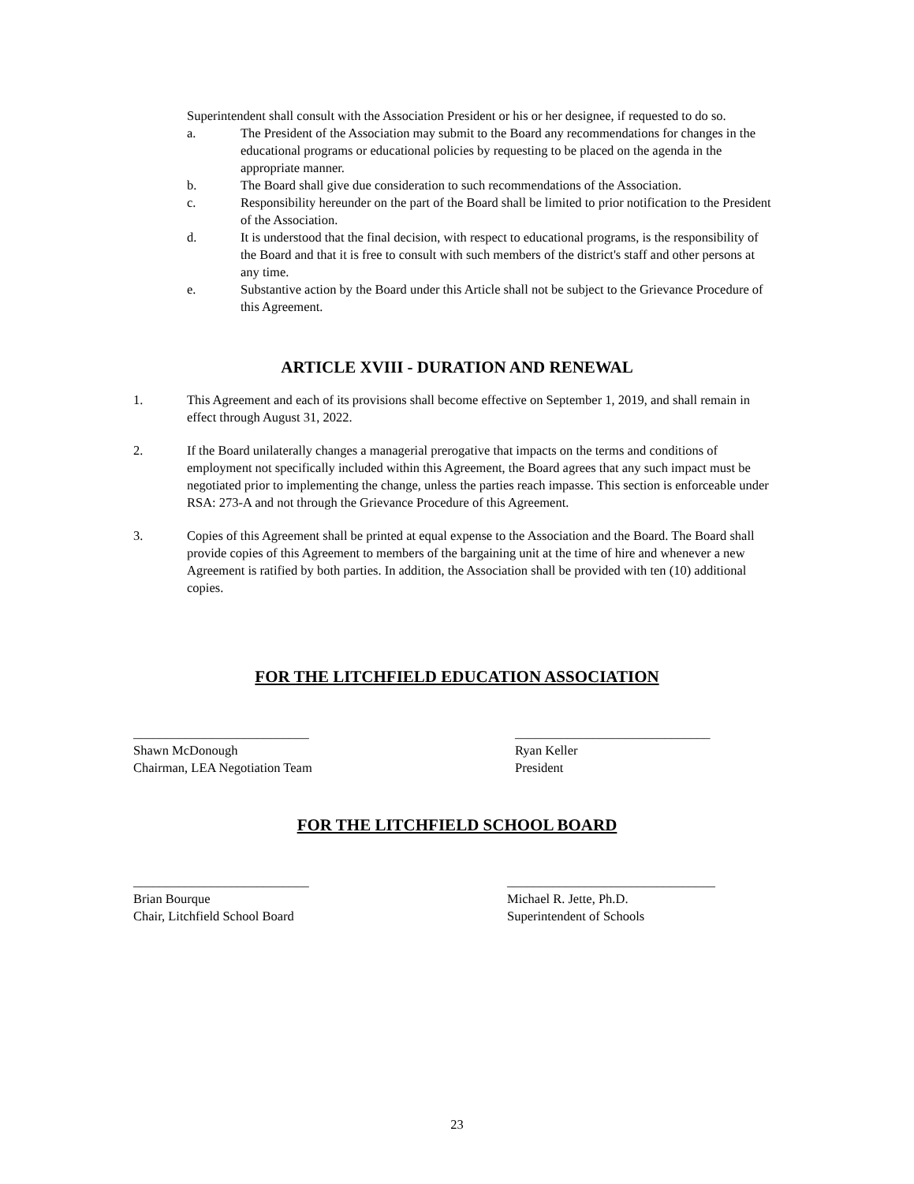Superintendent shall consult with the Association President or his or her designee, if requested to do so.
a. The President of the Association may submit to the Board any recommendations for changes in the educational programs or educational policies by requesting to be placed on the agenda in the appropriate manner.
b. The Board shall give due consideration to such recommendations of the Association.
c. Responsibility hereunder on the part of the Board shall be limited to prior notification to the President of the Association.
d. It is understood that the final decision, with respect to educational programs, is the responsibility of the Board and that it is free to consult with such members of the district's staff and other persons at any time.
e. Substantive action by the Board under this Article shall not be subject to the Grievance Procedure of this Agreement.
ARTICLE XVIII - DURATION AND RENEWAL
1. This Agreement and each of its provisions shall become effective on September 1, 2019, and shall remain in effect through August 31, 2022.
2. If the Board unilaterally changes a managerial prerogative that impacts on the terms and conditions of employment not specifically included within this Agreement, the Board agrees that any such impact must be negotiated prior to implementing the change, unless the parties reach impasse. This section is enforceable under RSA: 273-A and not through the Grievance Procedure of this Agreement.
3. Copies of this Agreement shall be printed at equal expense to the Association and the Board. The Board shall provide copies of this Agreement to members of the bargaining unit at the time of hire and whenever a new Agreement is ratified by both parties. In addition, the Association shall be provided with ten (10) additional copies.
FOR THE LITCHFIELD EDUCATION ASSOCIATION
___________________________
Shawn McDonough
Chairman, LEA Negotiation Team
______________________________
Ryan Keller
President
FOR THE LITCHFIELD SCHOOL BOARD
___________________________
Brian Bourque
Chair, Litchfield School Board
________________________________
Michael R. Jette, Ph.D.
Superintendent of Schools
23